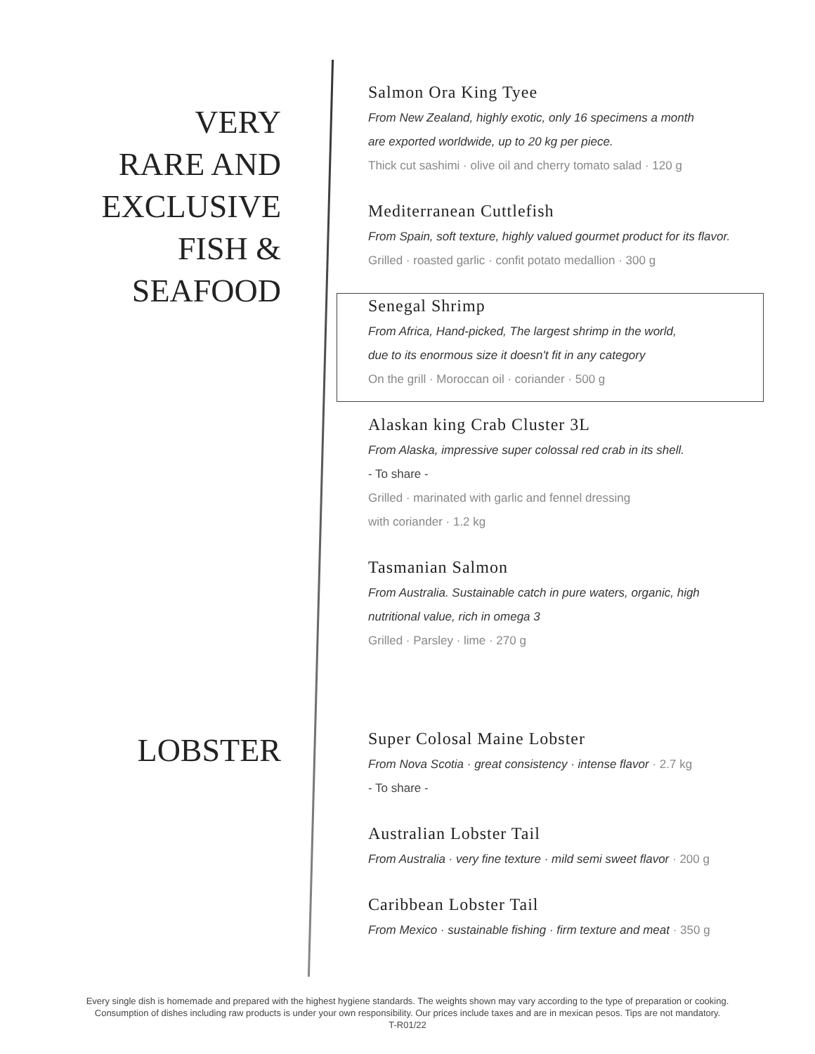VERY
RARE AND
EXCLUSIVE
FISH &
SEAFOOD
Salmon Ora King Tyee
From New Zealand, highly exotic, only 16 specimens a month
are exported worldwide, up to 20 kg per piece.
Thick cut sashimi · olive oil and cherry tomato salad · 120 g
Mediterranean Cuttlefish
From Spain, soft texture, highly valued gourmet product for its flavor.
Grilled · roasted garlic · confit potato medallion · 300 g
Senegal Shrimp
From Africa, Hand-picked, The largest shrimp in the world,
due to its enormous size it doesn't fit in any category
On the grill · Moroccan oil · coriander · 500 g
Alaskan king Crab Cluster 3L
From Alaska, impressive super colossal red crab in its shell.
- To share -
Grilled · marinated with garlic and fennel dressing
with coriander · 1.2 kg
Tasmanian Salmon
From Australia. Sustainable catch in pure waters, organic, high
nutritional value, rich in omega 3
Grilled · Parsley · lime · 270 g
LOBSTER
Super Colosal Maine Lobster
From Nova Scotia · great consistency · intense flavor · 2.7 kg
- To share -
Australian Lobster Tail
From Australia · very fine texture · mild semi sweet flavor · 200 g
Caribbean Lobster Tail
From Mexico · sustainable fishing · firm texture and meat · 350 g
Every single dish is homemade and prepared with the highest hygiene standards. The weights shown may vary according to the type of preparation or cooking.
Consumption of dishes including raw products is under your own responsibility. Our prices include taxes and are in mexican pesos. Tips are not mandatory.
T-R01/22